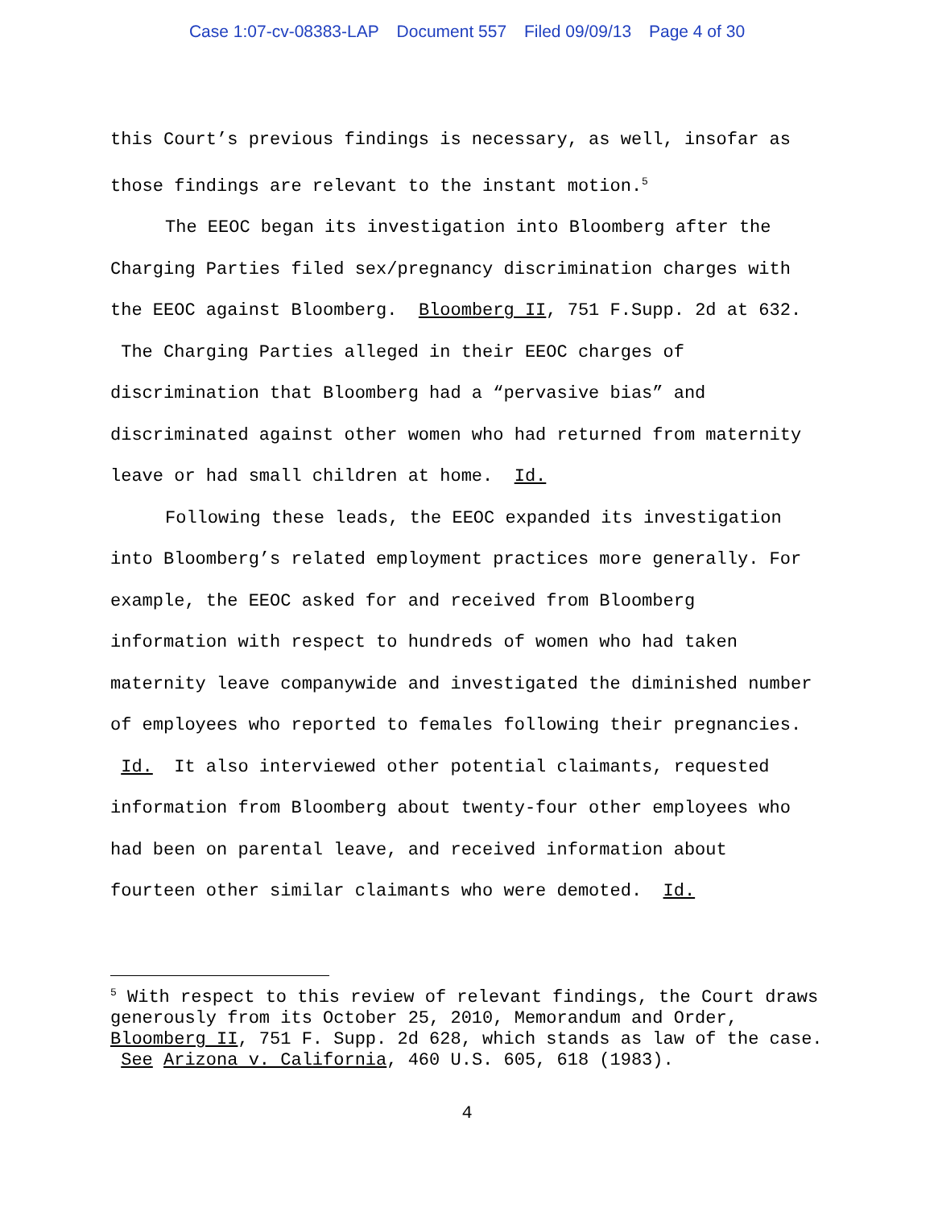Case 1:07-cv-08383-LAP Document 557 Filed 09/09/13 Page 4 of 30
this Court’s previous findings is necessary, as well, insofar as those findings are relevant to the instant motion.<sup>5</sup>
The EEOC began its investigation into Bloomberg after the Charging Parties filed sex/pregnancy discrimination charges with the EEOC against Bloomberg. Bloomberg II, 751 F.Supp. 2d at 632. The Charging Parties alleged in their EEOC charges of discrimination that Bloomberg had a “pervasive bias” and discriminated against other women who had returned from maternity leave or had small children at home. Id.
Following these leads, the EEOC expanded its investigation into Bloomberg’s related employment practices more generally. For example, the EEOC asked for and received from Bloomberg information with respect to hundreds of women who had taken maternity leave companywide and investigated the diminished number of employees who reported to females following their pregnancies. Id. It also interviewed other potential claimants, requested information from Bloomberg about twenty-four other employees who had been on parental leave, and received information about fourteen other similar claimants who were demoted. Id.
<sup>5</sup> With respect to this review of relevant findings, the Court draws generously from its October 25, 2010, Memorandum and Order, Bloomberg II, 751 F. Supp. 2d 628, which stands as law of the case. See Arizona v. California, 460 U.S. 605, 618 (1983).
4